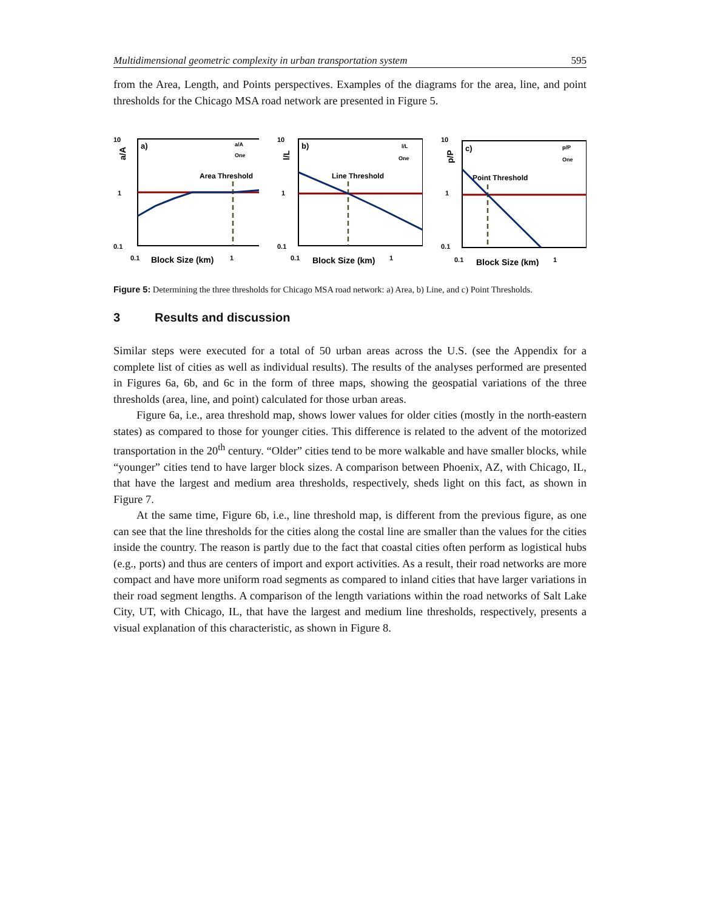Multidimensional geometric complexity in urban transportation system 595
from the Area, Length, and Points perspectives. Examples of the diagrams for the area, line, and point thresholds for the Chicago MSA road network are presented in Figure 5.
10
1
0.1
a/A
a)
a/A
One
Area Threshold
0.1
Block Size (km)
1
10
1
0.1
l/L
b)
l/L
One
Line Threshold
0.1
Block Size (km)
1
10
1
0.1
p/P
c)
p/P
One
Point Threshold
0.1
Block Size (km)
1
Figure 5: Determining the three thresholds for Chicago MSA road network: a) Area, b) Line, and c) Point Thresholds.
3 Results and discussion
Similar steps were executed for a total of 50 urban areas across the U.S. (see the Appendix for a complete list of cities as well as individual results). The results of the analyses performed are presented in Figures 6a, 6b, and 6c in the form of three maps, showing the geospatial variations of the three thresholds (area, line, and point) calculated for those urban areas.
Figure 6a, i.e., area threshold map, shows lower values for older cities (mostly in the north-eastern states) as compared to those for younger cities. This difference is related to the advent of the motorized transportation in the 20<sup>th</sup> century. “Older” cities tend to be more walkable and have smaller blocks, while “younger” cities tend to have larger block sizes. A comparison between Phoenix, AZ, with Chicago, IL, that have the largest and medium area thresholds, respectively, sheds light on this fact, as shown in Figure 7.
At the same time, Figure 6b, i.e., line threshold map, is different from the previous figure, as one can see that the line thresholds for the cities along the costal line are smaller than the values for the cities inside the country. The reason is partly due to the fact that coastal cities often perform as logistical hubs (e.g., ports) and thus are centers of import and export activities. As a result, their road networks are more compact and have more uniform road segments as compared to inland cities that have larger variations in their road segment lengths. A comparison of the length variations within the road networks of Salt Lake City, UT, with Chicago, IL, that have the largest and medium line thresholds, respectively, presents a visual explanation of this characteristic, as shown in Figure 8.